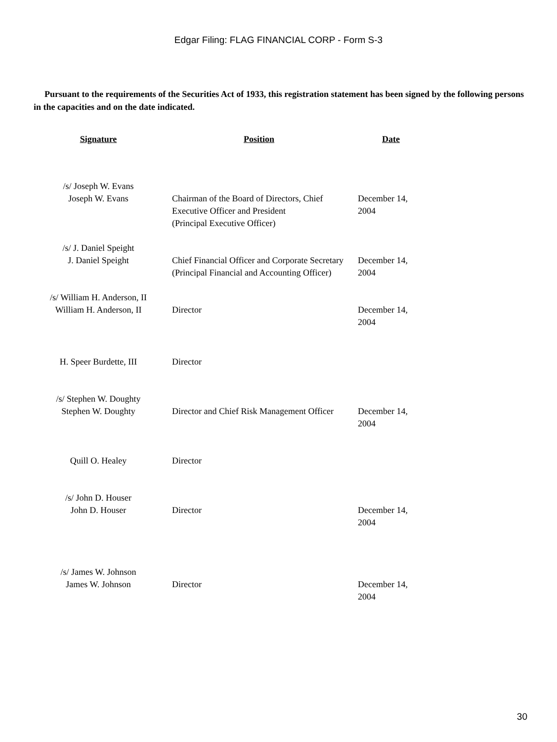Edgar Filing: FLAG FINANCIAL CORP - Form S-3
Pursuant to the requirements of the Securities Act of 1933, this registration statement has been signed by the following persons in the capacities and on the date indicated.
| Signature | Position | Date |
| --- | --- | --- |
| /s/ Joseph W. Evans Joseph W. Evans | Chairman of the Board of Directors, Chief Executive Officer and President (Principal Executive Officer) | December 14, 2004 |
| /s/ J. Daniel Speight J. Daniel Speight | Chief Financial Officer and Corporate Secretary (Principal Financial and Accounting Officer) | December 14, 2004 |
| /s/ William H. Anderson, II William H. Anderson, II | Director | December 14, 2004 |
| H. Speer Burdette, III | Director | |
| /s/ Stephen W. Doughty Stephen W. Doughty | Director and Chief Risk Management Officer | December 14, 2004 |
| Quill O. Healey | Director | |
| /s/ John D. Houser John D. Houser | Director | December 14, 2004 |
| /s/ James W. Johnson James W. Johnson | Director | December 14, 2004 |
30